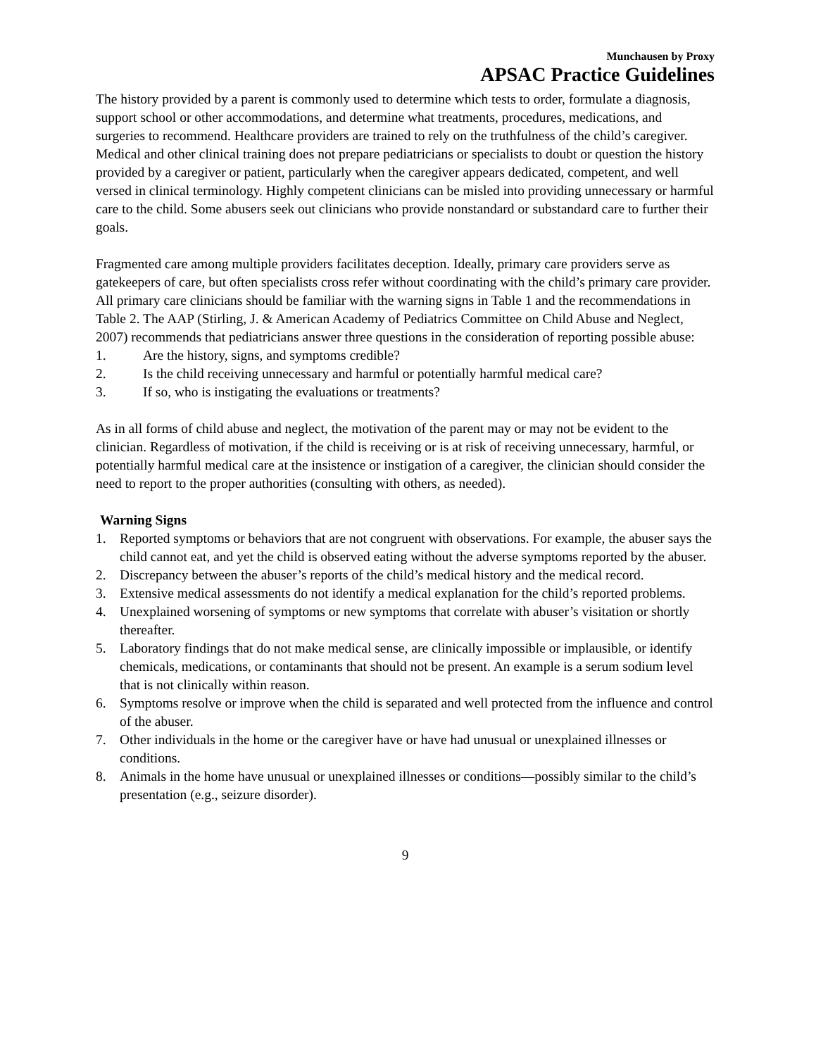Munchausen by Proxy
APSAC Practice Guidelines
The history provided by a parent is commonly used to determine which tests to order, formulate a diagnosis, support school or other accommodations, and determine what treatments, procedures, medications, and surgeries to recommend. Healthcare providers are trained to rely on the truthfulness of the child’s caregiver. Medical and other clinical training does not prepare pediatricians or specialists to doubt or question the history provided by a caregiver or patient, particularly when the caregiver appears dedicated, competent, and well versed in clinical terminology. Highly competent clinicians can be misled into providing unnecessary or harmful care to the child. Some abusers seek out clinicians who provide nonstandard or substandard care to further their goals.
Fragmented care among multiple providers facilitates deception. Ideally, primary care providers serve as gatekeepers of care, but often specialists cross refer without coordinating with the child’s primary care provider. All primary care clinicians should be familiar with the warning signs in Table 1 and the recommendations in Table 2. The AAP (Stirling, J. & American Academy of Pediatrics Committee on Child Abuse and Neglect, 2007) recommends that pediatricians answer three questions in the consideration of reporting possible abuse:
1. Are the history, signs, and symptoms credible?
2. Is the child receiving unnecessary and harmful or potentially harmful medical care?
3. If so, who is instigating the evaluations or treatments?
As in all forms of child abuse and neglect, the motivation of the parent may or may not be evident to the clinician. Regardless of motivation, if the child is receiving or is at risk of receiving unnecessary, harmful, or potentially harmful medical care at the insistence or instigation of a caregiver, the clinician should consider the need to report to the proper authorities (consulting with others, as needed).
Warning Signs
1. Reported symptoms or behaviors that are not congruent with observations. For example, the abuser says the child cannot eat, and yet the child is observed eating without the adverse symptoms reported by the abuser.
2. Discrepancy between the abuser’s reports of the child’s medical history and the medical record.
3. Extensive medical assessments do not identify a medical explanation for the child’s reported problems.
4. Unexplained worsening of symptoms or new symptoms that correlate with abuser’s visitation or shortly thereafter.
5. Laboratory findings that do not make medical sense, are clinically impossible or implausible, or identify chemicals, medications, or contaminants that should not be present. An example is a serum sodium level that is not clinically within reason.
6. Symptoms resolve or improve when the child is separated and well protected from the influence and control of the abuser.
7. Other individuals in the home or the caregiver have or have had unusual or unexplained illnesses or conditions.
8. Animals in the home have unusual or unexplained illnesses or conditions—possibly similar to the child’s presentation (e.g., seizure disorder).
9